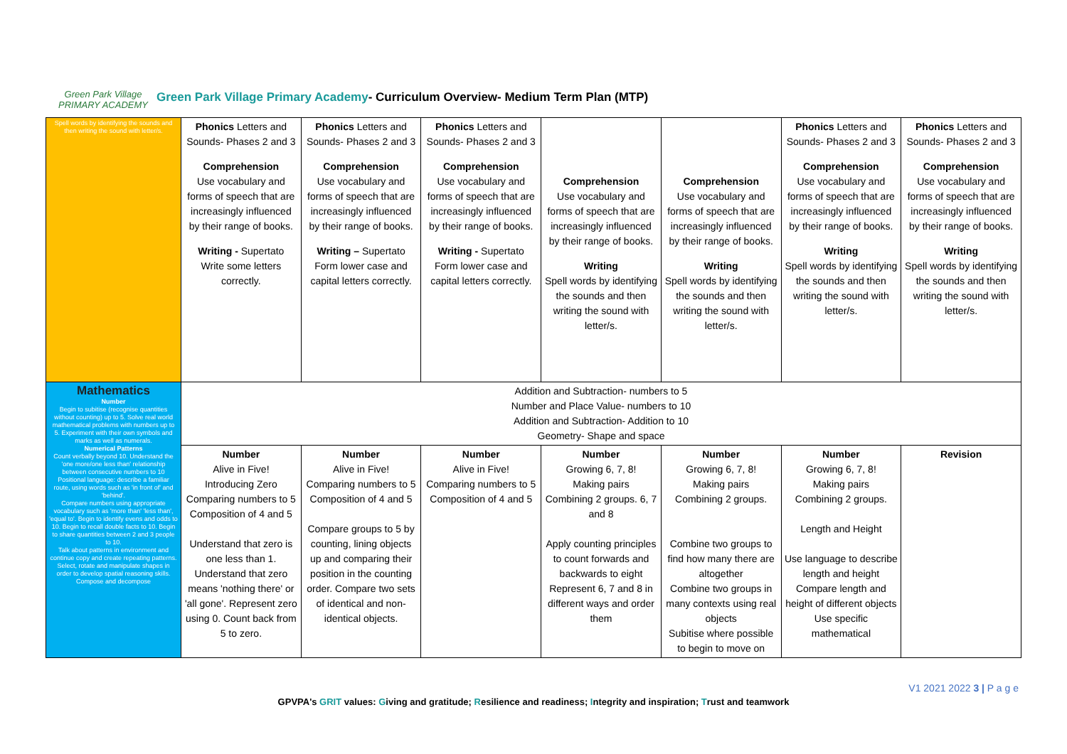Green Park Village
PRIMARY ACADEMY
Green Park Village Primary Academy- Curriculum Overview- Medium Term Plan (MTP)
| Spell words by identifying the sounds and then writing the sound with letter/s. | Phonics Letters and Sounds- Phases 2 and 3 Comprehension Use vocabulary and forms of speech that are increasingly influenced by their range of books. Writing - Supertato Write some letters correctly. | Phonics Letters and Sounds- Phases 2 and 3 Comprehension Use vocabulary and forms of speech that are increasingly influenced by their range of books. Writing – Supertato Form lower case and capital letters correctly. | Phonics Letters and Sounds- Phases 2 and 3 Comprehension Use vocabulary and forms of speech that are increasingly influenced by their range of books. Writing - Supertato Form lower case and capital letters correctly. | Comprehension Use vocabulary and forms of speech that are increasingly influenced by their range of books. Writing Spell words by identifying the sounds and then writing the sound with letter/s. | Comprehension Use vocabulary and forms of speech that are increasingly influenced by their range of books. Writing Spell words by identifying the sounds and then writing the sound with letter/s. | Phonics Letters and Sounds- Phases 2 and 3 Comprehension Use vocabulary and forms of speech that are increasingly influenced by their range of books. Writing Spell words by identifying the sounds and then writing the sound with letter/s. | Phonics Letters and Sounds- Phases 2 and 3 Comprehension Use vocabulary and forms of speech that are increasingly influenced by their range of books. Writing Spell words by identifying the sounds and then writing the sound with letter/s. |
| Mathematics Number Begin to subitise (recognise quantities without counting) up to 5. Solve real world mathematical problems with numbers up to 5. Experiment with their own symbols and marks as well as numerals. Numerical Patterns Count verbally beyond 10. Understand the 'one more/one less than' relationship between consecutive numbers to 10 Positional language: describe a familiar route, using words such as 'in front of' and 'behind'. Compare numbers using appropriate vocabulary such as 'more than' 'less than', 'equal to'. Begin to identify evens and odds to 10. Begin to recall double facts to 10. Begin to share quantities between 2 and 3 people to 10. Talk about patterns in environment and continue copy and create repeating patterns. Select, rotate and manipulate shapes in order to develop spatial reasoning skills. Compose and decompose | Addition and Subtraction- numbers to 5 Number and Place Value- numbers to 10 Addition and Subtraction- Addition to 10 Geometry- Shape and space | | | | | | |
| | Number Alive in Five! Introducing Zero Comparing numbers to 5 Composition of 4 and 5 Understand that zero is one less than 1. Understand that zero means 'nothing there' or 'all gone'. Represent zero using 0. Count back from 5 to zero. | Number Alive in Five! Comparing numbers to 5 Composition of 4 and 5 Compare groups to 5 by counting, lining objects up and comparing their position in the counting order. Compare two sets of identical and non-identical objects. | Number Alive in Five! Comparing numbers to 5 Composition of 4 and 5 | Number Growing 6, 7, 8! Making pairs Combining 2 groups. 6, 7 and 8 Apply counting principles to count forwards and backwards to eight Represent 6, 7 and 8 in different ways and order them | Number Growing 6, 7, 8! Making pairs Combining 2 groups. Combine two groups to find how many there are altogether Combine two groups in many contexts using real objects Subitise where possible to begin to move on | Number Growing 6, 7, 8! Making pairs Combining 2 groups. Length and Height Use language to describe length and height Compare length and height of different objects Use specific mathematical | Revision |
V1 2021 2022 3 | P a g e
GPVPA's GRIT values: Giving and gratitude; Resilience and readiness; Integrity and inspiration; Trust and teamwork